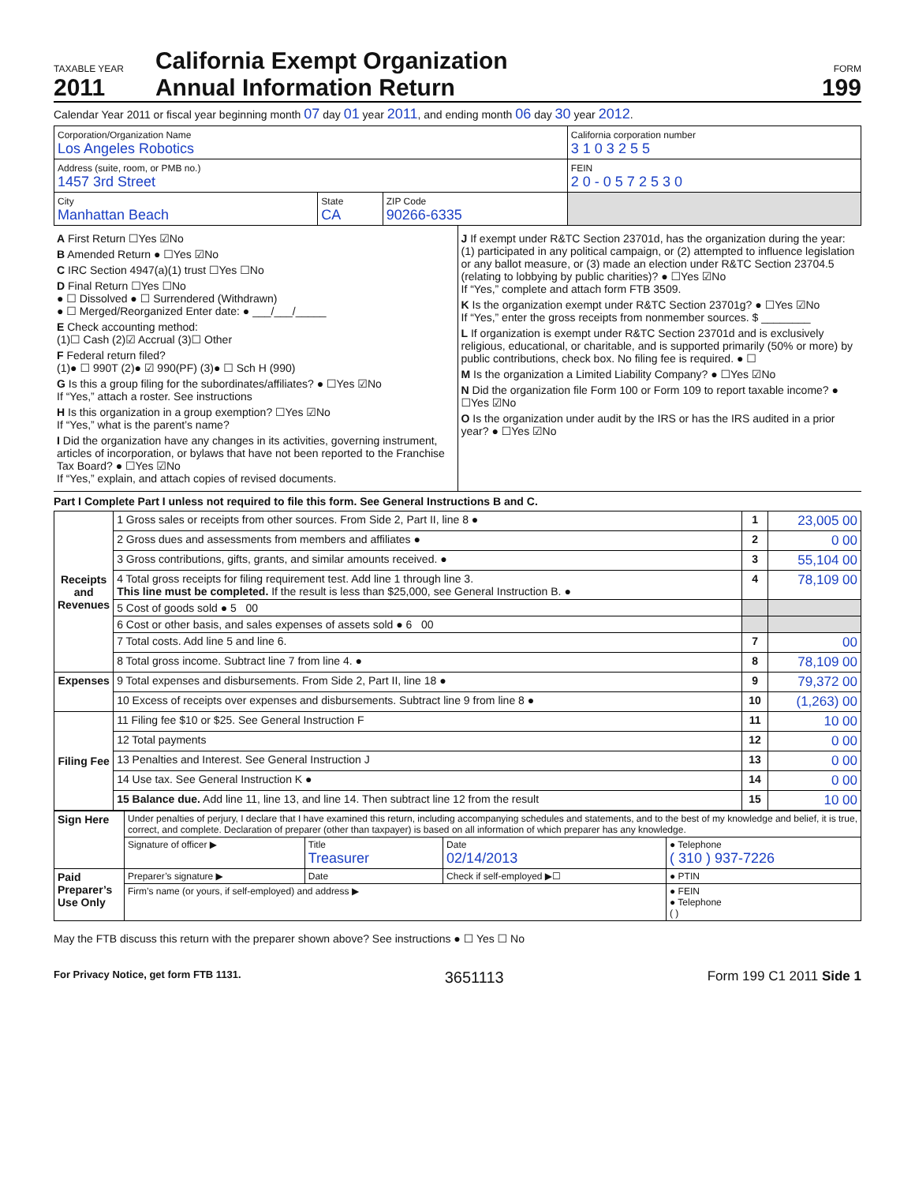TAXABLE YEAR
2011
California Exempt Organization
Annual Information Return
FORM
199
Calendar Year 2011 or fiscal year beginning month 07 day 01 year 2011, and ending month 06 day 30 year 2012.
| Corporation/Organization Name Los Angeles Robotics | | | California corporation number 3 1 0 3 2 5 5 |
| Address (suite, room, or PMB no.) 1457 3rd Street | | | FEIN 2 0 - 0 5 7 2 5 3 0 |
| City Manhattan Beach | State CA | ZIP Code 90266-6335 | |
A First Return ☐Yes ☑No
B Amended Return ● ☐Yes ☑No
C IRC Section 4947(a)(1) trust ☐Yes ☐No
D Final Return ☐Yes ☐No
● ☐ Dissolved ● ☐ Surrendered (Withdrawn)
● ☐ Merged/Reorganized Enter date: ● ___/___/_____
E Check accounting method:
(1)☐ Cash (2)☑ Accrual (3)☐ Other
F Federal return filed?
(1)● ☐ 990T (2)● ☑ 990(PF) (3)● ☐ Sch H (990)
G Is this a group filing for the subordinates/affiliates? ● ☐Yes ☑No
If “Yes,” attach a roster. See instructions
H Is this organization in a group exemption? ☐Yes ☑No
If “Yes,” what is the parent’s name?
I Did the organization have any changes in its activities, governing instrument, articles of incorporation, or bylaws that have not been reported to the Franchise Tax Board? ● ☐Yes ☑No
If “Yes,” explain, and attach copies of revised documents.
J If exempt under R&TC Section 23701d, has the organization during the year: (1) participated in any political campaign, or (2) attempted to influence legislation or any ballot measure, or (3) made an election under R&TC Section 23704.5 (relating to lobbying by public charities)? ● ☐Yes ☑No
If “Yes,” complete and attach form FTB 3509.
K Is the organization exempt under R&TC Section 23701g? ● ☐Yes ☑No
If “Yes,” enter the gross receipts from nonmember sources. $ ________
L If organization is exempt under R&TC Section 23701d and is exclusively religious, educational, or charitable, and is supported primarily (50% or more) by public contributions, check box. No filing fee is required. ● ☐
M Is the organization a Limited Liability Company? ● ☐Yes ☑No
N Did the organization file Form 100 or Form 109 to report taxable income? ● ☐Yes ☑No
O Is the organization under audit by the IRS or has the IRS audited in a prior year? ● ☐Yes ☑No
Part I Complete Part I unless not required to file this form. See General Instructions B and C.
| Receipts and Revenues | 1 Gross sales or receipts from other sources. From Side 2, Part II, line 8 ● | 1 | 23,005 00 |
| | 2 Gross dues and assessments from members and affiliates ● | 2 | 0 00 |
| | 3 Gross contributions, gifts, grants, and similar amounts received. ● | 3 | 55,104 00 |
| | 4 Total gross receipts for filing requirement test. Add line 1 through line 3. This line must be completed. If the result is less than $25,000, see General Instruction B. ● | 4 | 78,109 00 |
| | 5 Cost of goods sold ● 5 00 | | |
| | 6 Cost or other basis, and sales expenses of assets sold ● 6 00 | | |
| | 7 Total costs. Add line 5 and line 6. | 7 | 00 |
| | 8 Total gross income. Subtract line 7 from line 4. ● | 8 | 78,109 00 |
| Expenses | 9 Total expenses and disbursements. From Side 2, Part II, line 18 ● | 9 | 79,372 00 |
| | 10 Excess of receipts over expenses and disbursements. Subtract line 9 from line 8 ● | 10 | (1,263) 00 |
| Filing Fee | 11 Filing fee $10 or $25. See General Instruction F | 11 | 10 00 |
| | 12 Total payments | 12 | 0 00 |
| | 13 Penalties and Interest. See General Instruction J | 13 | 0 00 |
| | 14 Use tax. See General Instruction K ● | 14 | 0 00 |
| | 15 Balance due. Add line 11, line 13, and line 14. Then subtract line 12 from the result | 15 | 10 00 |
| Sign Here | Under penalties of perjury, I declare that I have examined this return, including accompanying schedules and statements, and to the best of my knowledge and belief, it is true, correct, and complete. Declaration of preparer (other than taxpayer) is based on all information of which preparer has any knowledge. | | | |
| | Signature of officer ▶ | Title Treasurer | Date 02/14/2013 | ● Telephone ( 310 ) 937-7226 |
| Paid Preparer’s Use Only | Preparer’s signature ▶ | Date | Check if self-employed ▶☐ | ● PTIN |
| | Firm’s name (or yours, if self-employed) and address ▶ | | | ● FEIN ● Telephone ( ) |
May the FTB discuss this return with the preparer shown above? See instructions ● ☐ Yes ☐ No
For Privacy Notice, get form FTB 1131. 3651113 Form 199 C1 2011 Side 1